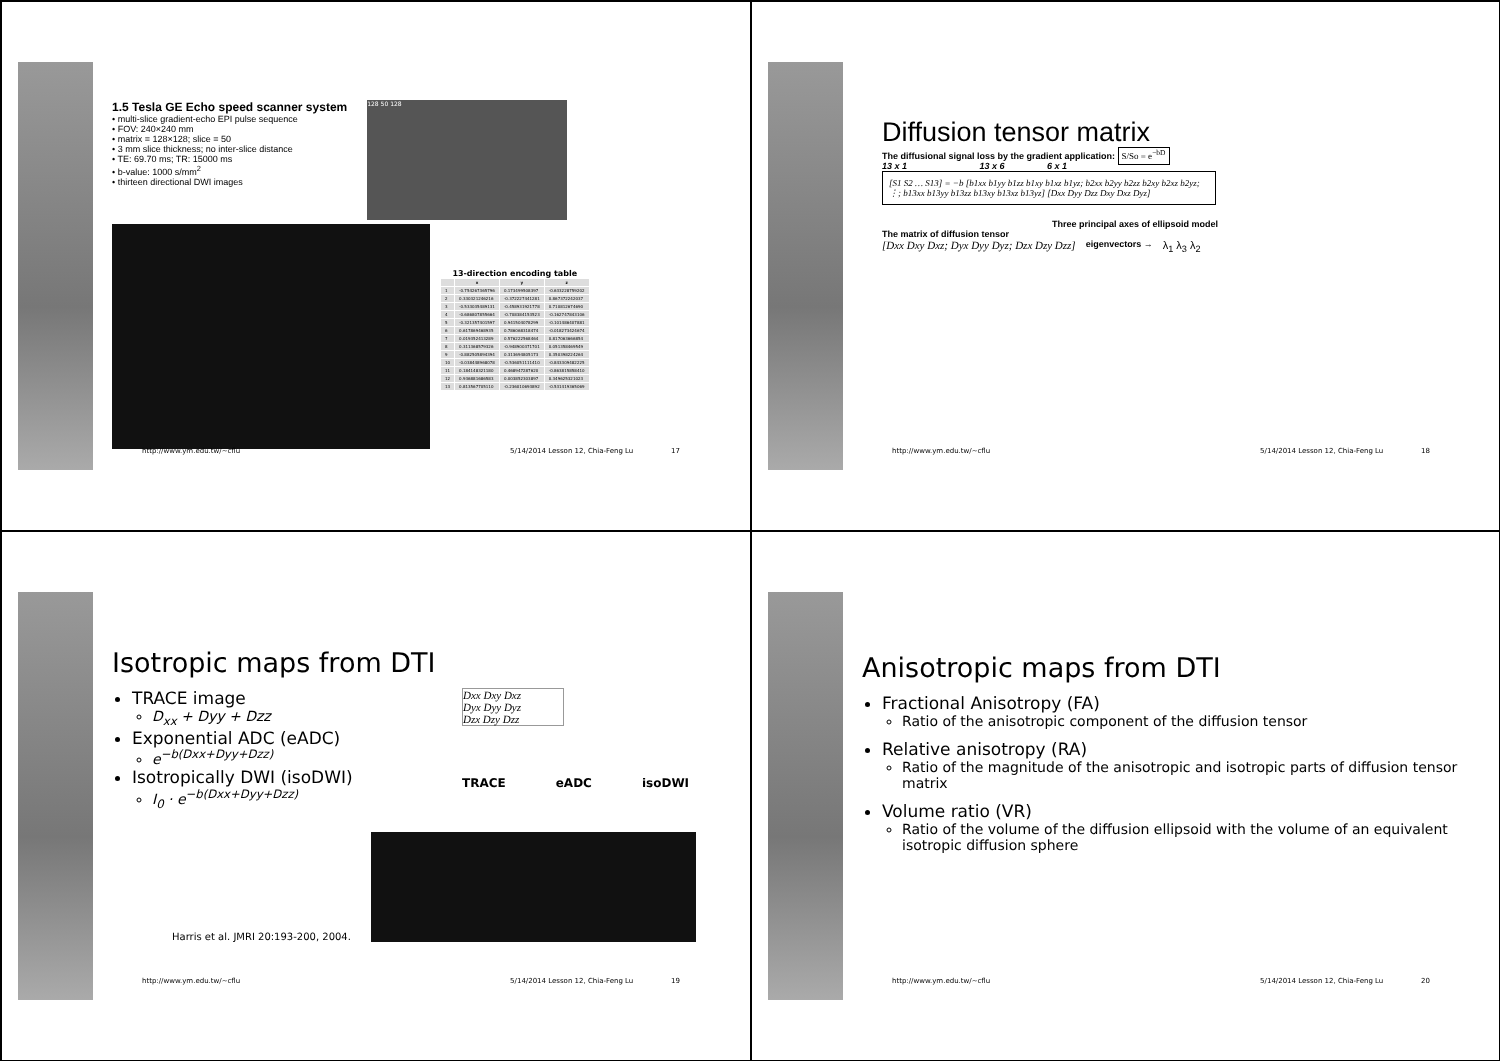1.5 Tesla GE Echo speed scanner system
• multi-slice gradient-echo EPI pulse sequence
• FOV: 240×240 mm
• matrix = 128×128; slice = 50
• 3 mm slice thickness; no inter-slice distance
• TE: 69.70 ms; TR: 15000 ms
• b-value: 1000 s/mm<sup>2</sup>
• thirteen directional DWI images
128 50 128
13-direction encoding table
| | x | y | z |
| --- | --- | --- | --- |
| 1 | -0.754267365796 | 0.173499508397 | -0.633228759202 |
| 2 | 0.330321246216 | -0.372227441281 | 0.867372242037 |
| 3 | -0.533035489131 | -0.458931921778 | 0.710812674690 |
| 4 | -0.686807855664 | -0.708384153523 | -0.162747843106 |
| 5 | -0.321357401597 | 0.941504078299 | -0.101486407881 |
| 6 | 0.617869468935 | 0.786068318474 | -0.018273424674 |
| 7 | 0.019352413289 | 0.576222568464 | 0.817063666854 |
| 8 | 0.311368579326 | -0.948900371701 | 0.051358469549 |
| 9 | -0.882505894394 | 0.313694805173 | 0.350398224264 |
| 10 | -0.038448968078 | -0.536051111410 | -0.843309482225 |
| 11 | 0.184148321180 | 0.468947287620 | -0.863815858410 |
| 12 | 0.936881686583 | 0.003852303897 | 0.349625321023 |
| 13 | 0.813567705110 | -0.236010693892 | -0.531419365069 |
http://www.ym.edu.tw/~cflu 5/14/2014 Lesson 12, Chia-Feng Lu 17
Diffusion tensor matrix
The diffusional signal loss by the gradient application: S/So = e<sup>−bD</sup>
13 x 1 13 x 6 6 x 1
[S1 S2 … S13] = −b [b1xx b1yy b1zz b1xy b1xz b1yz; b2xx b2yy b2zz b2xy b2xz b2yz; ⋮; b13xx b13yy b13zz b13xy b13xz b13yz] [Dxx Dyy Dzz Dxy Dxz Dyz]
Three principal axes of ellipsoid model
The matrix of diffusion tensor
[Dxx Dxy Dxz; Dyx Dyy Dyz; Dzx Dzy Dzz] eigenvectors → λ<sub>1</sub> λ<sub>3</sub> λ<sub>2</sub>
http://www.ym.edu.tw/~cflu 5/14/2014 Lesson 12, Chia-Feng Lu 18
Isotropic maps from DTI
TRACE image
D<sub>xx</sub> + Dyy + Dzz
Exponential ADC (eADC)
e<sup>−b(Dxx+Dyy+Dzz)</sup>
Isotropically DWI (isoDWI)
I<sub>0</sub> · e<sup>−b(Dxx+Dyy+Dzz)</sup>
Dxx Dxy Dxz
Dyx Dyy Dyz
Dzx Dzy Dzz
TRACE eADC isoDWI
Harris et al. JMRI 20:193-200, 2004.
http://www.ym.edu.tw/~cflu 5/14/2014 Lesson 12, Chia-Feng Lu 19
Anisotropic maps from DTI
Fractional Anisotropy (FA)
Ratio of the anisotropic component of the diffusion tensor
Relative anisotropy (RA)
Ratio of the magnitude of the anisotropic and isotropic parts of diffusion tensor matrix
Volume ratio (VR)
Ratio of the volume of the diffusion ellipsoid with the volume of an equivalent isotropic diffusion sphere
http://www.ym.edu.tw/~cflu 5/14/2014 Lesson 12, Chia-Feng Lu 20